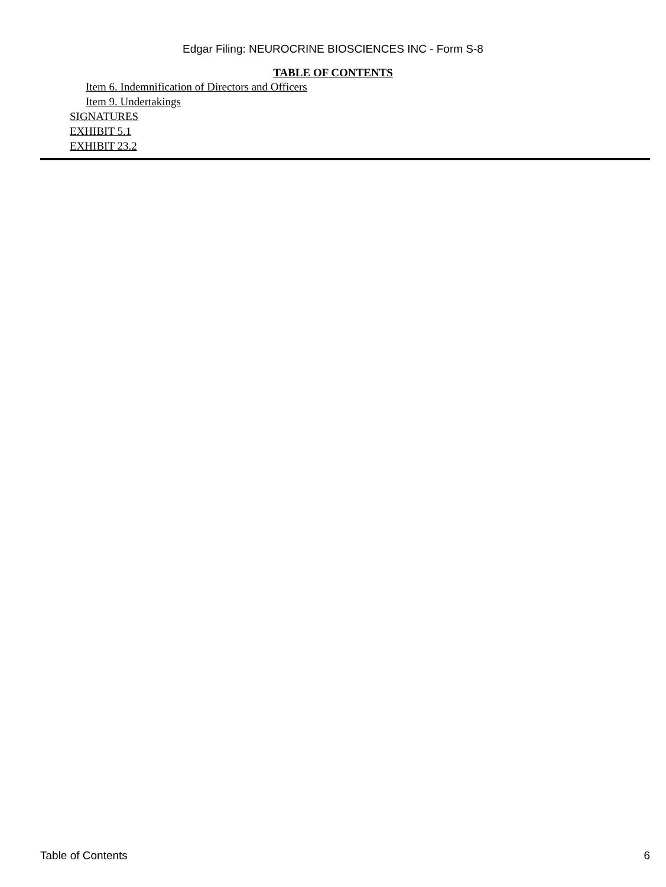Edgar Filing: NEUROCRINE BIOSCIENCES INC - Form S-8
TABLE OF CONTENTS
Item 6. Indemnification of Directors and Officers
Item 9. Undertakings
SIGNATURES
EXHIBIT 5.1
EXHIBIT 23.2
Table of Contents 6